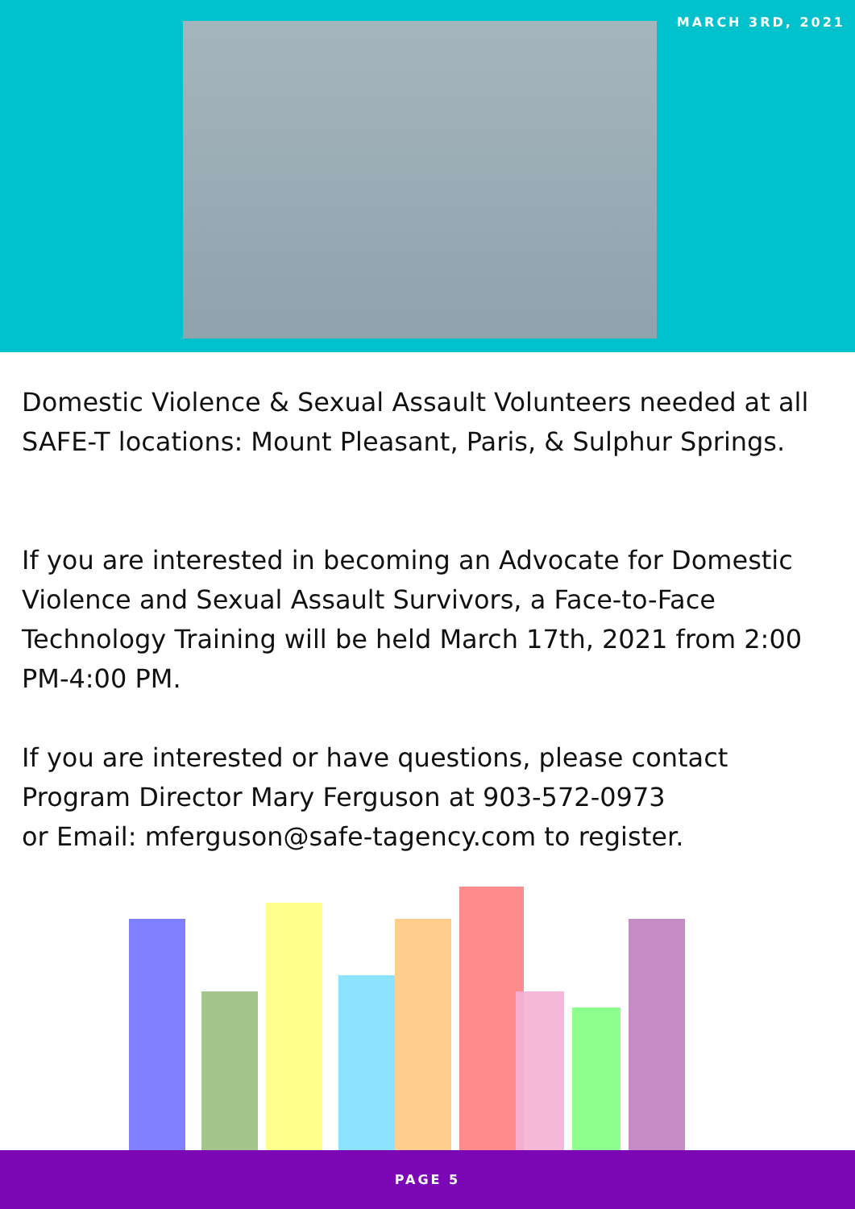MARCH 3RD, 2021
Domestic Violence & Sexual Assault Volunteers needed at all SAFE-T locations: Mount Pleasant, Paris, & Sulphur Springs.
If you are interested in becoming an Advocate for Domestic Violence and Sexual Assault Survivors, a Face-to-Face Technology Training will be held March 17th, 2021 from 2:00 PM-4:00 PM.
If you are interested or have questions, please contact Program Director Mary Ferguson at 903-572-0973
or Email: mferguson@safe-tagency.com to register.
PAGE 5